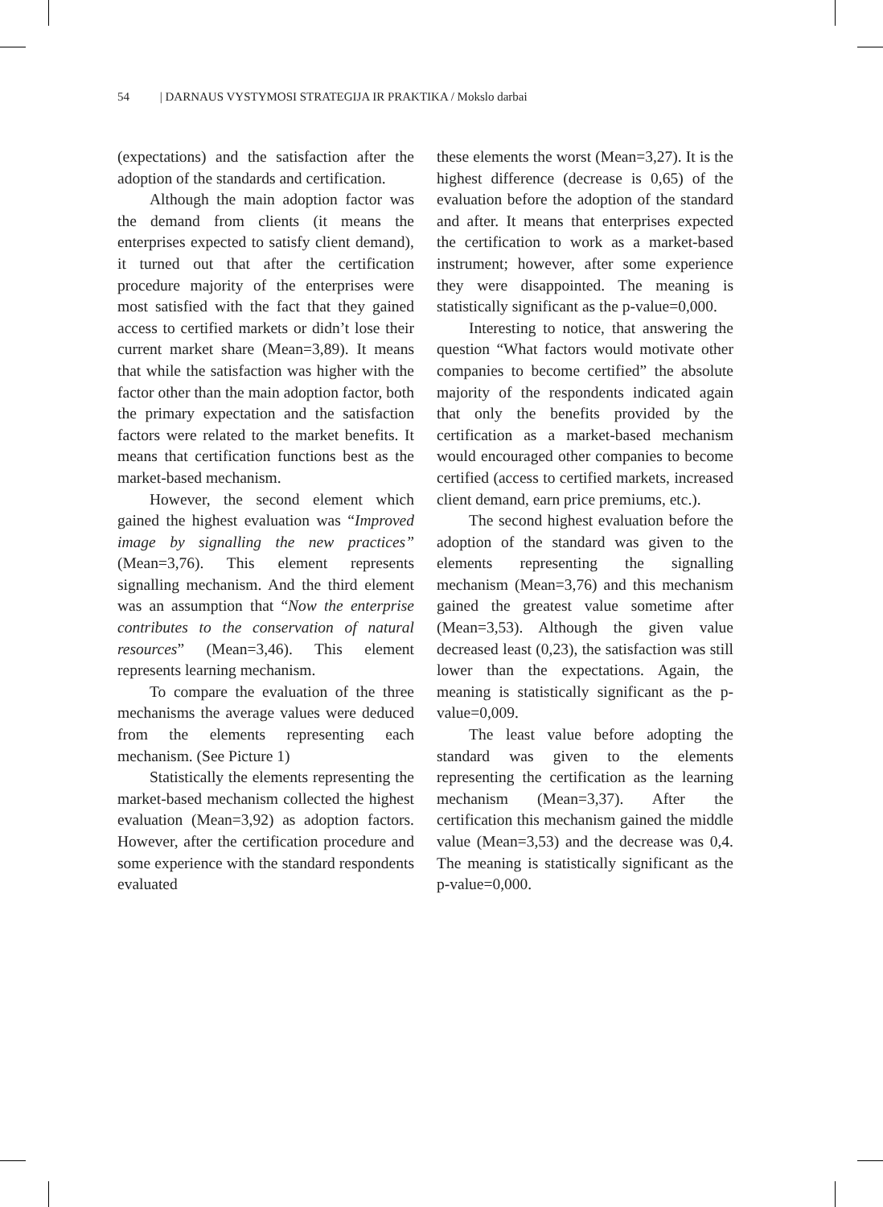54 | DARNAUS VYSTYMOSI STRATEGIJA IR PRAKTIKA / Mokslo darbai
(expectations) and the satisfaction after the adoption of the standards and certification.
Although the main adoption factor was the demand from clients (it means the enterprises expected to satisfy client demand), it turned out that after the certification procedure majority of the enterprises were most satisfied with the fact that they gained access to certified markets or didn’t lose their current market share (Mean=3,89). It means that while the satisfaction was higher with the factor other than the main adoption factor, both the primary expectation and the satisfaction factors were related to the market benefits. It means that certification functions best as the market-based mechanism.
However, the second element which gained the highest evaluation was “Improved image by signalling the new practices” (Mean=3,76). This element represents signalling mechanism. And the third element was an assumption that “Now the enterprise contributes to the conservation of natural resources” (Mean=3,46). This element represents learning mechanism.
To compare the evaluation of the three mechanisms the average values were deduced from the elements representing each mechanism. (See Picture 1)
Statistically the elements representing the market-based mechanism collected the highest evaluation (Mean=3,92) as adoption factors. However, after the certification procedure and some experience with the standard respondents evaluated
these elements the worst (Mean=3,27). It is the highest difference (decrease is 0,65) of the evaluation before the adoption of the standard and after. It means that enterprises expected the certification to work as a market-based instrument; however, after some experience they were disappointed. The meaning is statistically significant as the p-value=0,000.
Interesting to notice, that answering the question “What factors would motivate other companies to become certified” the absolute majority of the respondents indicated again that only the benefits provided by the certification as a market-based mechanism would encouraged other companies to become certified (access to certified markets, increased client demand, earn price premiums, etc.).
The second highest evaluation before the adoption of the standard was given to the elements representing the signalling mechanism (Mean=3,76) and this mechanism gained the greatest value sometime after (Mean=3,53). Although the given value decreased least (0,23), the satisfaction was still lower than the expectations. Again, the meaning is statistically significant as the p-value=0,009.
The least value before adopting the standard was given to the elements representing the certification as the learning mechanism (Mean=3,37). After the certification this mechanism gained the middle value (Mean=3,53) and the decrease was 0,4. The meaning is statistically significant as the p-value=0,000.